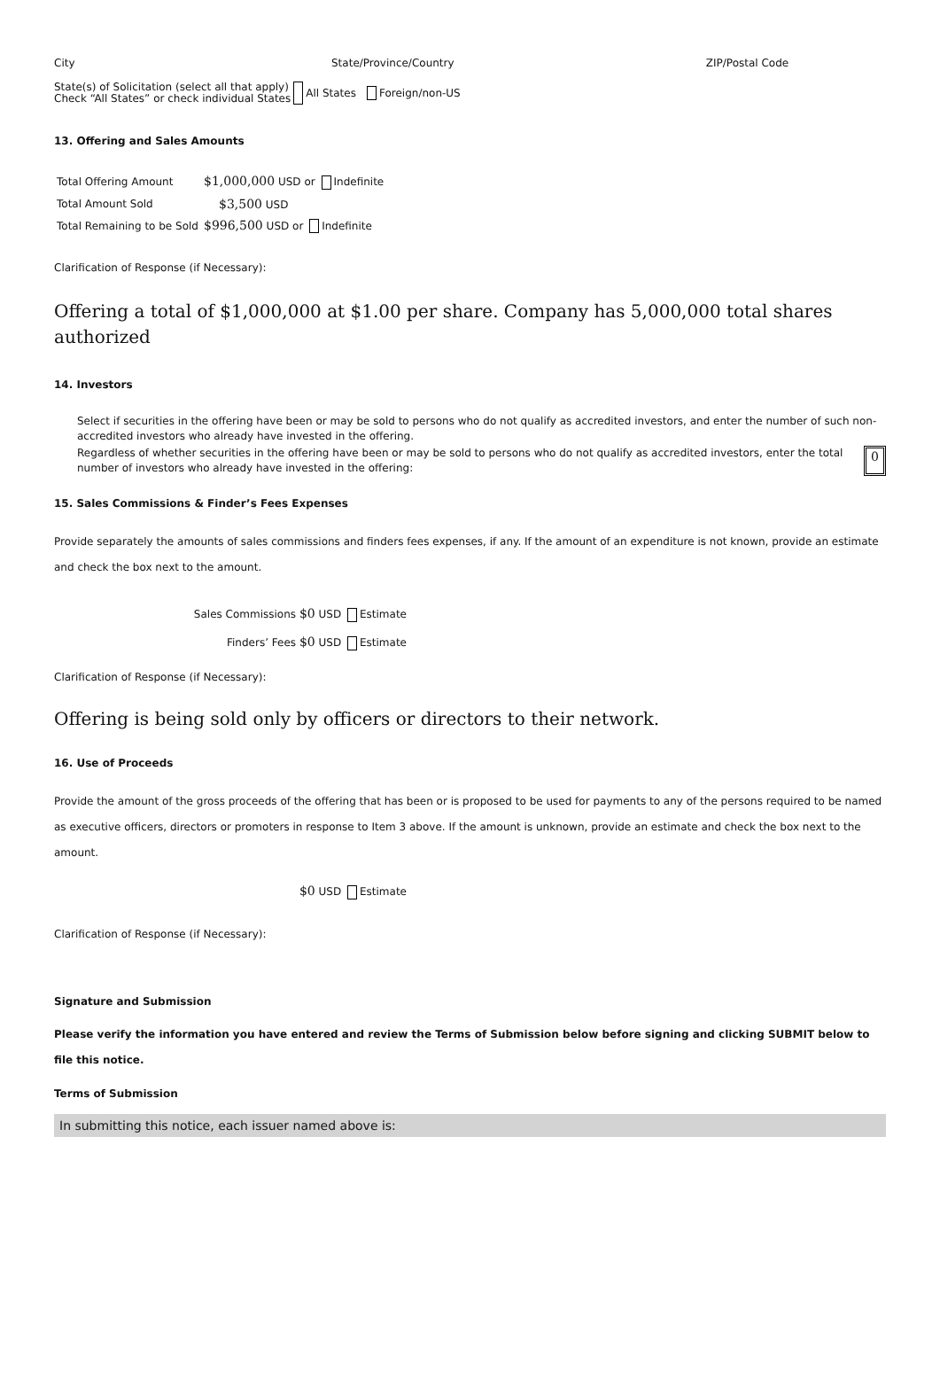City State/Province/Country ZIP/Postal Code
State(s) of Solicitation (select all that apply)
Check “All States” or check individual States
All States Foreign/non-US
13. Offering and Sales Amounts
| Total Offering Amount | $1,000,000 USD or Indefinite |
| Total Amount Sold | $3,500 USD |
| Total Remaining to be Sold | $996,500 USD or Indefinite |
Clarification of Response (if Necessary):
Offering a total of $1,000,000 at $1.00 per share. Company has 5,000,000 total shares authorized
14. Investors
Select if securities in the offering have been or may be sold to persons who do not qualify as accredited investors, and enter the number of such non-accredited investors who already have invested in the offering.
Regardless of whether securities in the offering have been or may be sold to persons who do not qualify as accredited investors, enter the total number of investors who already have invested in the offering:
0
15. Sales Commissions & Finder’s Fees Expenses
Provide separately the amounts of sales commissions and finders fees expenses, if any. If the amount of an expenditure is not known, provide an estimate and check the box next to the amount.
Sales Commissions $0 USD Estimate
Finders’ Fees $0 USD Estimate
Clarification of Response (if Necessary):
Offering is being sold only by officers or directors to their network.
16. Use of Proceeds
Provide the amount of the gross proceeds of the offering that has been or is proposed to be used for payments to any of the persons required to be named as executive officers, directors or promoters in response to Item 3 above. If the amount is unknown, provide an estimate and check the box next to the amount.
$0 USD Estimate
Clarification of Response (if Necessary):
Signature and Submission
Please verify the information you have entered and review the Terms of Submission below before signing and clicking SUBMIT below to file this notice.
Terms of Submission
In submitting this notice, each issuer named above is: